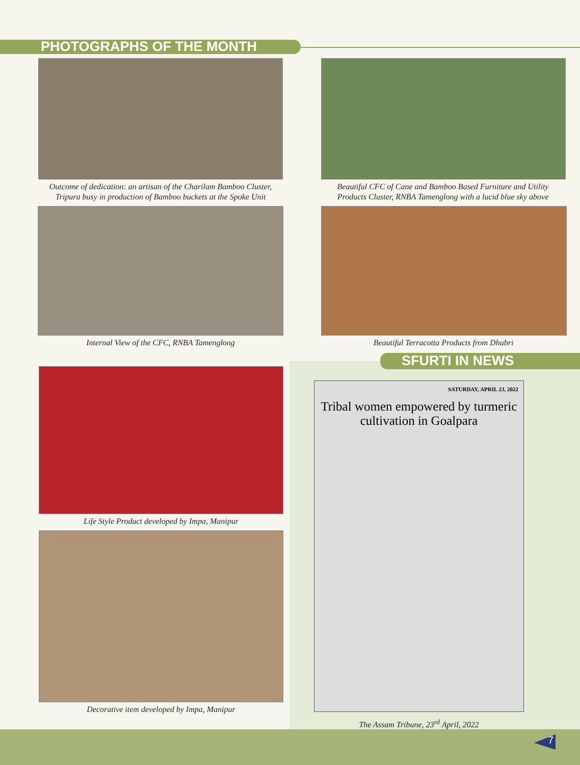PHOTOGRAPHS OF THE MONTH
Outcome of dedication: an artisan of the Charilam Bamboo Cluster,
Tripura busy in production of Bamboo buckets at the Spoke Unit
Beautiful CFC of Cane and Bamboo Based Furniture and Utility
Products Cluster, RNBA Tamenglong with a lucid blue sky above
Internal View of the CFC, RNBA Tamenglong Beautiful Terracotta Products from Dhubri
SFURTI IN NEWS
Life Style Product developed by Impa, Manipur
Decorative item developed by Impa, Manipur
SATURDAY, APRIL 23, 2022
Tribal women empowered by turmeric cultivation in Goalpara
The Assam Tribune, 23<sup>rd</sup> April, 2022
7